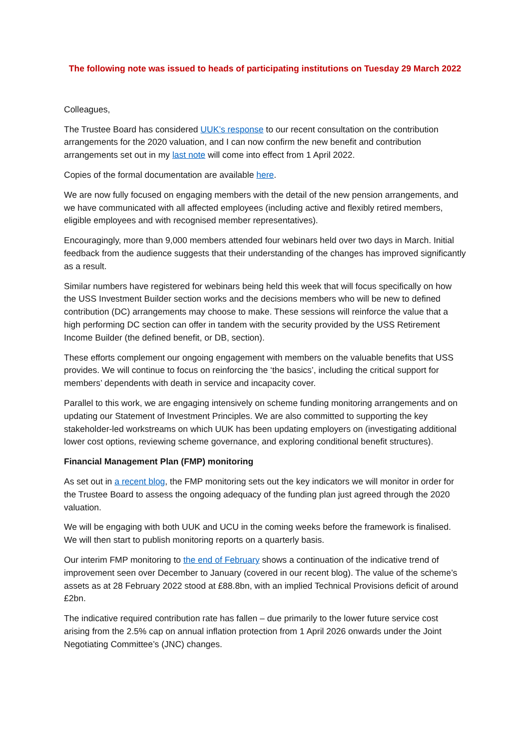The following note was issued to heads of participating institutions on Tuesday 29 March 2022
Colleagues,
The Trustee Board has considered UUK’s response to our recent consultation on the contribution arrangements for the 2020 valuation, and I can now confirm the new benefit and contribution arrangements set out in my last note will come into effect from 1 April 2022.
Copies of the formal documentation are available here.
We are now fully focused on engaging members with the detail of the new pension arrangements, and we have communicated with all affected employees (including active and flexibly retired members, eligible employees and with recognised member representatives).
Encouragingly, more than 9,000 members attended four webinars held over two days in March. Initial feedback from the audience suggests that their understanding of the changes has improved significantly as a result.
Similar numbers have registered for webinars being held this week that will focus specifically on how the USS Investment Builder section works and the decisions members who will be new to defined contribution (DC) arrangements may choose to make. These sessions will reinforce the value that a high performing DC section can offer in tandem with the security provided by the USS Retirement Income Builder (the defined benefit, or DB, section).
These efforts complement our ongoing engagement with members on the valuable benefits that USS provides. We will continue to focus on reinforcing the ‘the basics’, including the critical support for members’ dependents with death in service and incapacity cover.
Parallel to this work, we are engaging intensively on scheme funding monitoring arrangements and on updating our Statement of Investment Principles. We are also committed to supporting the key stakeholder-led workstreams on which UUK has been updating employers on (investigating additional lower cost options, reviewing scheme governance, and exploring conditional benefit structures).
Financial Management Plan (FMP) monitoring
As set out in a recent blog, the FMP monitoring sets out the key indicators we will monitor in order for the Trustee Board to assess the ongoing adequacy of the funding plan just agreed through the 2020 valuation.
We will be engaging with both UUK and UCU in the coming weeks before the framework is finalised. We will then start to publish monitoring reports on a quarterly basis.
Our interim FMP monitoring to the end of February shows a continuation of the indicative trend of improvement seen over December to January (covered in our recent blog). The value of the scheme’s assets as at 28 February 2022 stood at £88.8bn, with an implied Technical Provisions deficit of around £2bn.
The indicative required contribution rate has fallen – due primarily to the lower future service cost arising from the 2.5% cap on annual inflation protection from 1 April 2026 onwards under the Joint Negotiating Committee’s (JNC) changes.